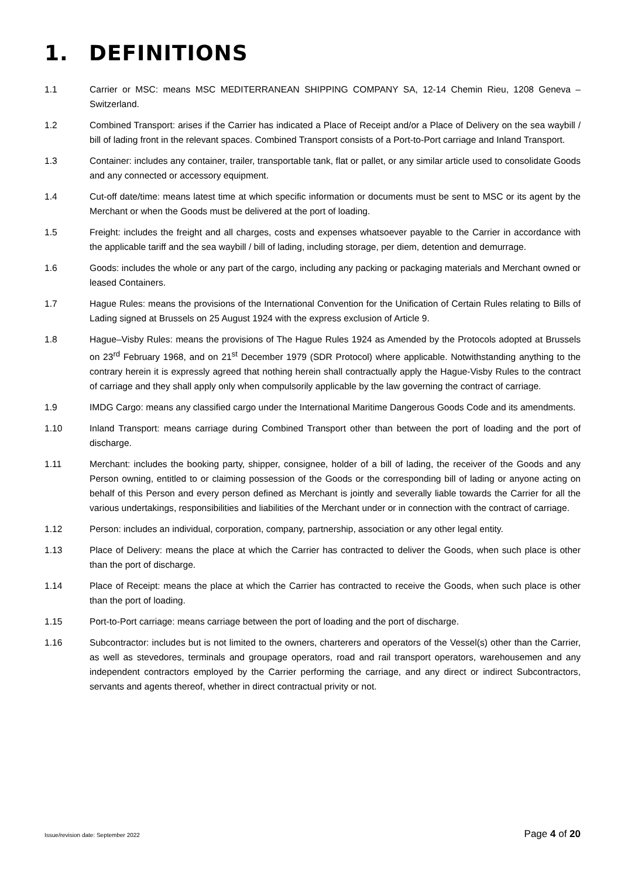1. DEFINITIONS
1.1 Carrier or MSC: means MSC MEDITERRANEAN SHIPPING COMPANY SA, 12-14 Chemin Rieu, 1208 Geneva – Switzerland.
1.2 Combined Transport: arises if the Carrier has indicated a Place of Receipt and/or a Place of Delivery on the sea waybill / bill of lading front in the relevant spaces. Combined Transport consists of a Port-to-Port carriage and Inland Transport.
1.3 Container: includes any container, trailer, transportable tank, flat or pallet, or any similar article used to consolidate Goods and any connected or accessory equipment.
1.4 Cut-off date/time: means latest time at which specific information or documents must be sent to MSC or its agent by the Merchant or when the Goods must be delivered at the port of loading.
1.5 Freight: includes the freight and all charges, costs and expenses whatsoever payable to the Carrier in accordance with the applicable tariff and the sea waybill / bill of lading, including storage, per diem, detention and demurrage.
1.6 Goods: includes the whole or any part of the cargo, including any packing or packaging materials and Merchant owned or leased Containers.
1.7 Hague Rules: means the provisions of the International Convention for the Unification of Certain Rules relating to Bills of Lading signed at Brussels on 25 August 1924 with the express exclusion of Article 9.
1.8 Hague–Visby Rules: means the provisions of The Hague Rules 1924 as Amended by the Protocols adopted at Brussels on 23<sup>rd</sup> February 1968, and on 21<sup>st</sup> December 1979 (SDR Protocol) where applicable. Notwithstanding anything to the contrary herein it is expressly agreed that nothing herein shall contractually apply the Hague-Visby Rules to the contract of carriage and they shall apply only when compulsorily applicable by the law governing the contract of carriage.
1.9 IMDG Cargo: means any classified cargo under the International Maritime Dangerous Goods Code and its amendments.
1.10 Inland Transport: means carriage during Combined Transport other than between the port of loading and the port of discharge.
1.11 Merchant: includes the booking party, shipper, consignee, holder of a bill of lading, the receiver of the Goods and any Person owning, entitled to or claiming possession of the Goods or the corresponding bill of lading or anyone acting on behalf of this Person and every person defined as Merchant is jointly and severally liable towards the Carrier for all the various undertakings, responsibilities and liabilities of the Merchant under or in connection with the contract of carriage.
1.12 Person: includes an individual, corporation, company, partnership, association or any other legal entity.
1.13 Place of Delivery: means the place at which the Carrier has contracted to deliver the Goods, when such place is other than the port of discharge.
1.14 Place of Receipt: means the place at which the Carrier has contracted to receive the Goods, when such place is other than the port of loading.
1.15 Port-to-Port carriage: means carriage between the port of loading and the port of discharge.
1.16 Subcontractor: includes but is not limited to the owners, charterers and operators of the Vessel(s) other than the Carrier, as well as stevedores, terminals and groupage operators, road and rail transport operators, warehousemen and any independent contractors employed by the Carrier performing the carriage, and any direct or indirect Subcontractors, servants and agents thereof, whether in direct contractual privity or not.
Issue/revision date: September 2022
Page 4 of 20